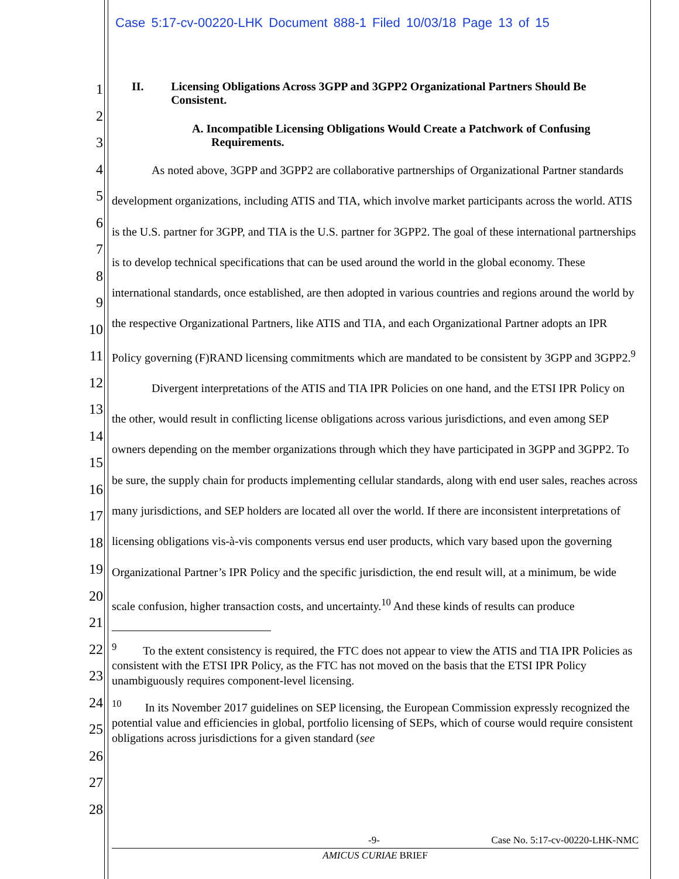Case 5:17-cv-00220-LHK Document 888-1 Filed 10/03/18 Page 13 of 15
1
2
3
4
5
6
7
8
9
10
11
12
13
14
15
16
17
18
19
20
21
22
23
24
25
26
27
28
II. Licensing Obligations Across 3GPP and 3GPP2 Organizational Partners Should Be Consistent.
A. Incompatible Licensing Obligations Would Create a Patchwork of Confusing Requirements.
As noted above, 3GPP and 3GPP2 are collaborative partnerships of Organizational Partner standards development organizations, including ATIS and TIA, which involve market participants across the world. ATIS is the U.S. partner for 3GPP, and TIA is the U.S. partner for 3GPP2. The goal of these international partnerships is to develop technical specifications that can be used around the world in the global economy. These international standards, once established, are then adopted in various countries and regions around the world by the respective Organizational Partners, like ATIS and TIA, and each Organizational Partner adopts an IPR Policy governing (F)RAND licensing commitments which are mandated to be consistent by 3GPP and 3GPP2.<sup>9</sup>
Divergent interpretations of the ATIS and TIA IPR Policies on one hand, and the ETSI IPR Policy on the other, would result in conflicting license obligations across various jurisdictions, and even among SEP owners depending on the member organizations through which they have participated in 3GPP and 3GPP2. To be sure, the supply chain for products implementing cellular standards, along with end user sales, reaches across many jurisdictions, and SEP holders are located all over the world. If there are inconsistent interpretations of licensing obligations vis-à-vis components versus end user products, which vary based upon the governing Organizational Partner’s IPR Policy and the specific jurisdiction, the end result will, at a minimum, be wide scale confusion, higher transaction costs, and uncertainty.<sup>10</sup> And these kinds of results can produce
<sup>9</sup> To the extent consistency is required, the FTC does not appear to view the ATIS and TIA IPR Policies as consistent with the ETSI IPR Policy, as the FTC has not moved on the basis that the ETSI IPR Policy unambiguously requires component-level licensing.
<sup>10</sup> In its November 2017 guidelines on SEP licensing, the European Commission expressly recognized the potential value and efficiencies in global, portfolio licensing of SEPs, which of course would require consistent obligations across jurisdictions for a given standard (see
-9- Case No. 5:17-cv-00220-LHK-NMC
AMICUS CURIAE BRIEF